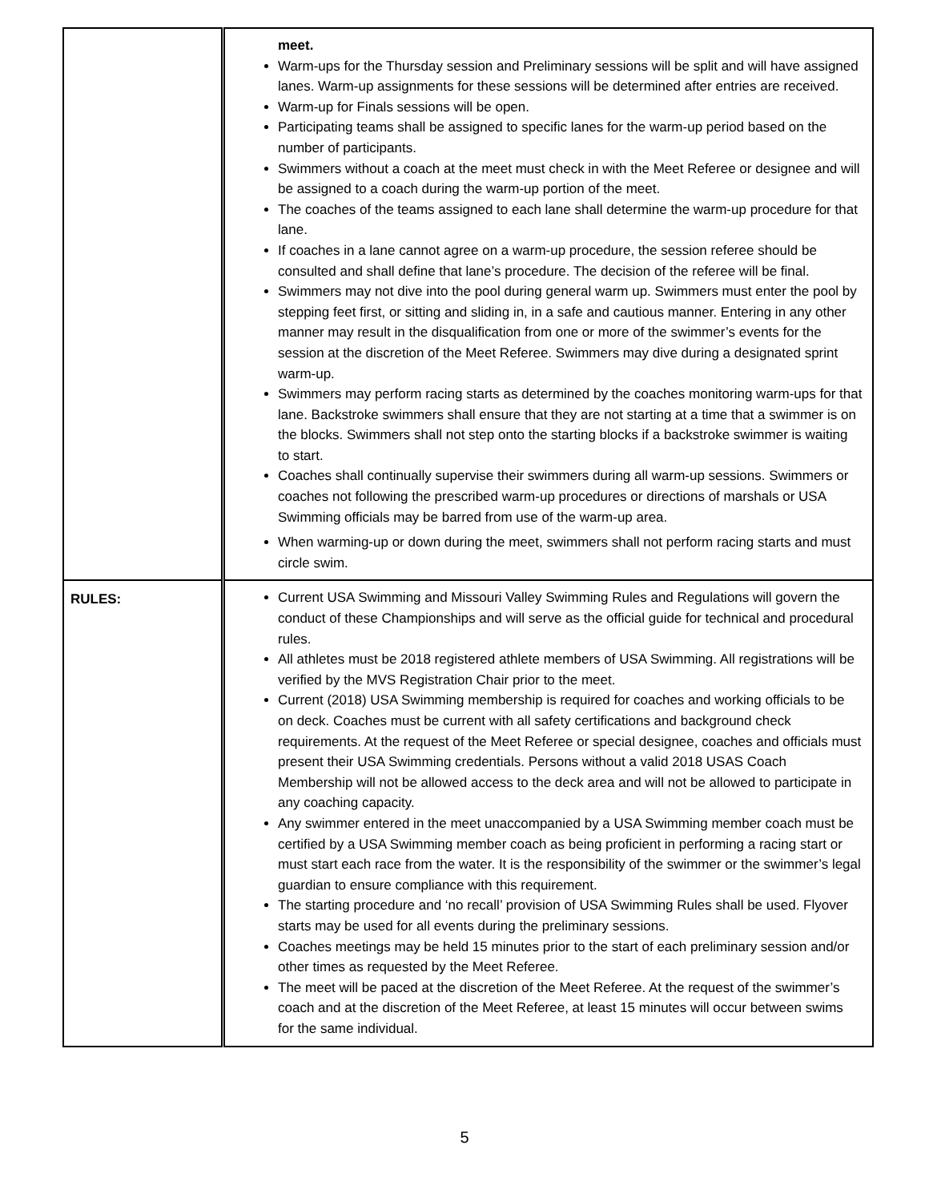| | meet. Warm-ups for the Thursday session and Preliminary sessions will be split and will have assigned lanes. Warm-up assignments for these sessions will be determined after entries are received. Warm-up for Finals sessions will be open. Participating teams shall be assigned to specific lanes for the warm-up period based on the number of participants. Swimmers without a coach at the meet must check in with the Meet Referee or designee and will be assigned to a coach during the warm-up portion of the meet. The coaches of the teams assigned to each lane shall determine the warm-up procedure for that lane. If coaches in a lane cannot agree on a warm-up procedure, the session referee should be consulted and shall define that lane’s procedure. The decision of the referee will be final. Swimmers may not dive into the pool during general warm up. Swimmers must enter the pool by stepping feet first, or sitting and sliding in, in a safe and cautious manner. Entering in any other manner may result in the disqualification from one or more of the swimmer’s events for the session at the discretion of the Meet Referee. Swimmers may dive during a designated sprint warm-up. Swimmers may perform racing starts as determined by the coaches monitoring warm-ups for that lane. Backstroke swimmers shall ensure that they are not starting at a time that a swimmer is on the blocks. Swimmers shall not step onto the starting blocks if a backstroke swimmer is waiting to start. Coaches shall continually supervise their swimmers during all warm-up sessions. Swimmers or coaches not following the prescribed warm-up procedures or directions of marshals or USA Swimming officials may be barred from use of the warm-up area. When warming-up or down during the meet, swimmers shall not perform racing starts and must circle swim. |
| RULES: | Current USA Swimming and Missouri Valley Swimming Rules and Regulations will govern the conduct of these Championships and will serve as the official guide for technical and procedural rules. All athletes must be 2018 registered athlete members of USA Swimming. All registrations will be verified by the MVS Registration Chair prior to the meet. Current (2018) USA Swimming membership is required for coaches and working officials to be on deck. Coaches must be current with all safety certifications and background check requirements. At the request of the Meet Referee or special designee, coaches and officials must present their USA Swimming credentials. Persons without a valid 2018 USAS Coach Membership will not be allowed access to the deck area and will not be allowed to participate in any coaching capacity. Any swimmer entered in the meet unaccompanied by a USA Swimming member coach must be certified by a USA Swimming member coach as being proficient in performing a racing start or must start each race from the water. It is the responsibility of the swimmer or the swimmer’s legal guardian to ensure compliance with this requirement. The starting procedure and ‘no recall’ provision of USA Swimming Rules shall be used. Flyover starts may be used for all events during the preliminary sessions. Coaches meetings may be held 15 minutes prior to the start of each preliminary session and/or other times as requested by the Meet Referee. The meet will be paced at the discretion of the Meet Referee. At the request of the swimmer’s coach and at the discretion of the Meet Referee, at least 15 minutes will occur between swims for the same individual. |
5